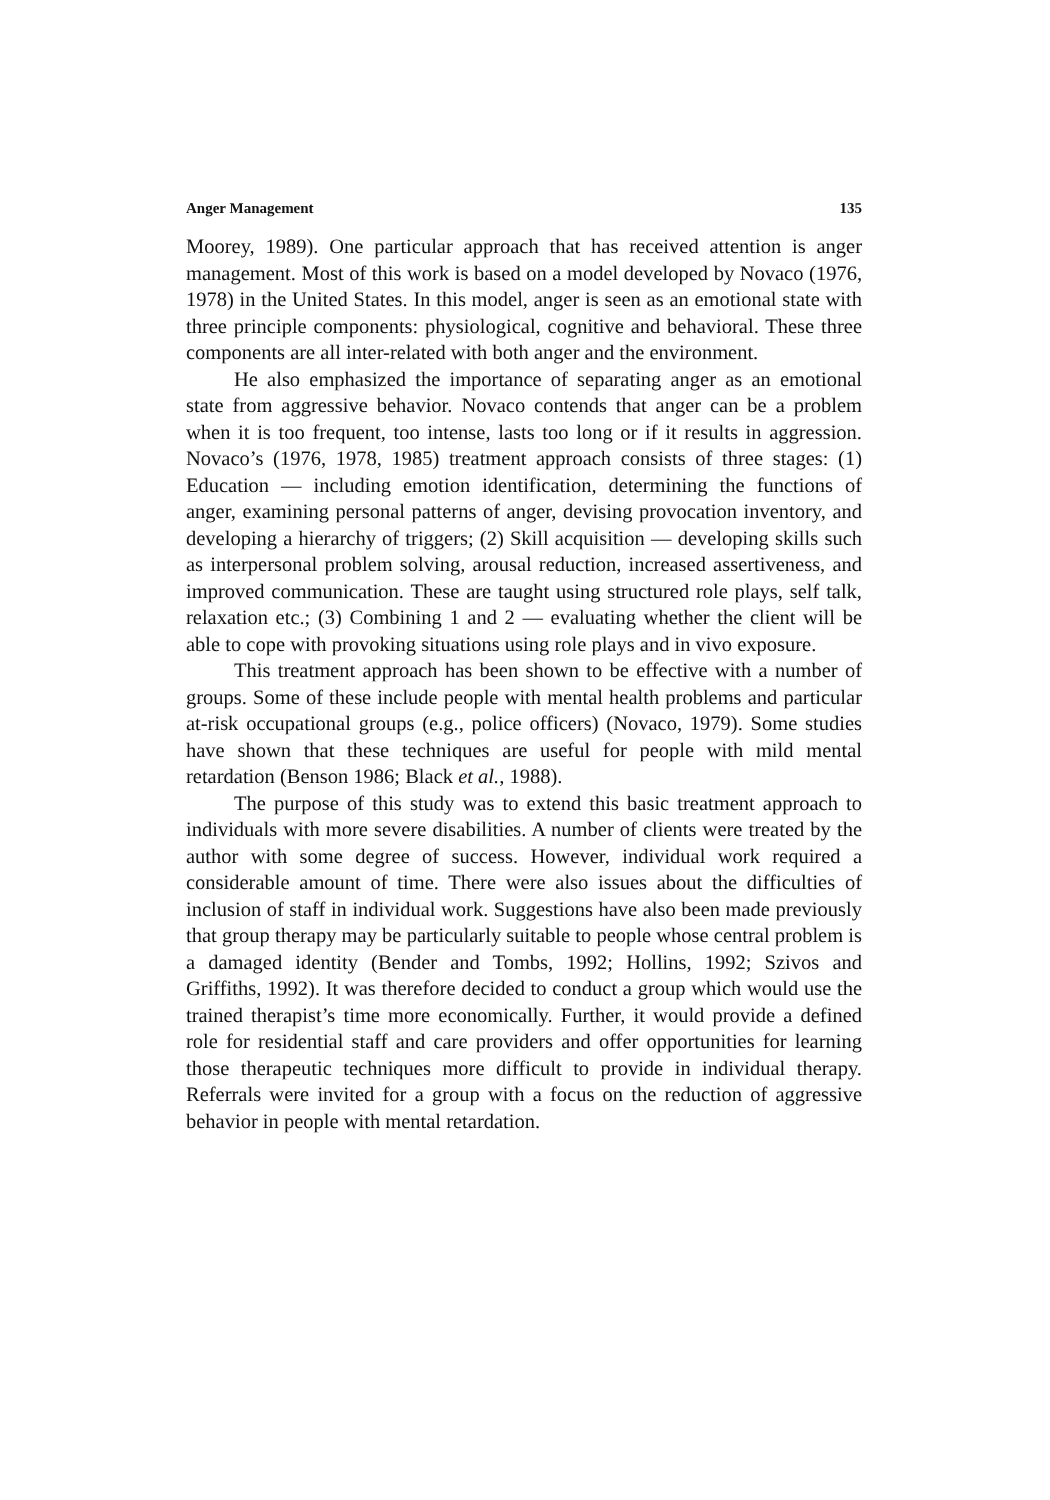Anger Management 135
Moorey, 1989). One particular approach that has received attention is anger management. Most of this work is based on a model developed by Novaco (1976, 1978) in the United States. In this model, anger is seen as an emotional state with three principle components: physiological, cognitive and behavioral. These three components are all inter-related with both anger and the environment.
He also emphasized the importance of separating anger as an emotional state from aggressive behavior. Novaco contends that anger can be a problem when it is too frequent, too intense, lasts too long or if it results in aggression. Novaco’s (1976, 1978, 1985) treatment approach consists of three stages: (1) Education — including emotion identification, determining the functions of anger, examining personal patterns of anger, devising provocation inventory, and developing a hierarchy of triggers; (2) Skill acquisition — developing skills such as interpersonal problem solving, arousal reduction, increased assertiveness, and improved communication. These are taught using structured role plays, self talk, relaxation etc.; (3) Combining 1 and 2 — evaluating whether the client will be able to cope with provoking situations using role plays and in vivo exposure.
This treatment approach has been shown to be effective with a number of groups. Some of these include people with mental health problems and particular at-risk occupational groups (e.g., police officers) (Novaco, 1979). Some studies have shown that these techniques are useful for people with mild mental retardation (Benson 1986; Black et al., 1988).
The purpose of this study was to extend this basic treatment approach to individuals with more severe disabilities. A number of clients were treated by the author with some degree of success. However, individual work required a considerable amount of time. There were also issues about the difficulties of inclusion of staff in individual work. Suggestions have also been made previously that group therapy may be particularly suitable to people whose central problem is a damaged identity (Bender and Tombs, 1992; Hollins, 1992; Szivos and Griffiths, 1992). It was therefore decided to conduct a group which would use the trained therapist’s time more economically. Further, it would provide a defined role for residential staff and care providers and offer opportunities for learning those therapeutic techniques more difficult to provide in individual therapy. Referrals were invited for a group with a focus on the reduction of aggressive behavior in people with mental retardation.